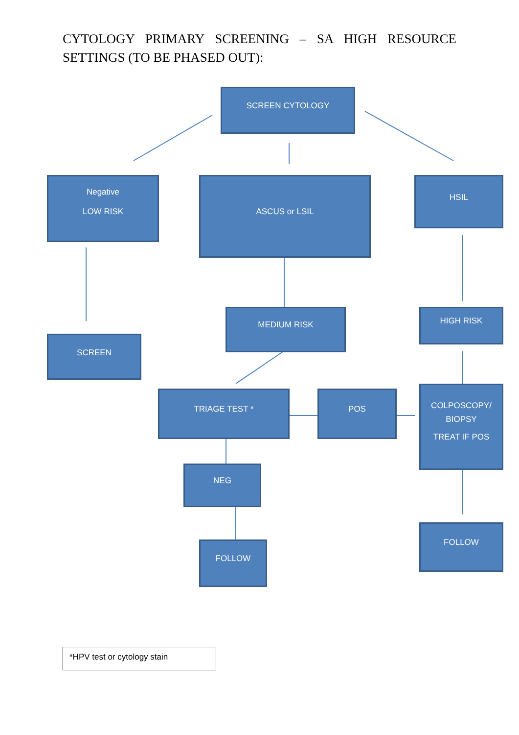CYTOLOGY PRIMARY SCREENING – SA HIGH RESOURCE SETTINGS (TO BE PHASED OUT):
SCREEN CYTOLOGY
Negative
LOW RISK
ASCUS or LSIL HSIL
MEDIUM RISK HIGH RISK
SCREEN
TRIAGE TEST * POS
COLPOSCOPY/
BIOPSY
TREAT IF POS
NEG
FOLLOW
FOLLOW
*HPV test or cytology stain